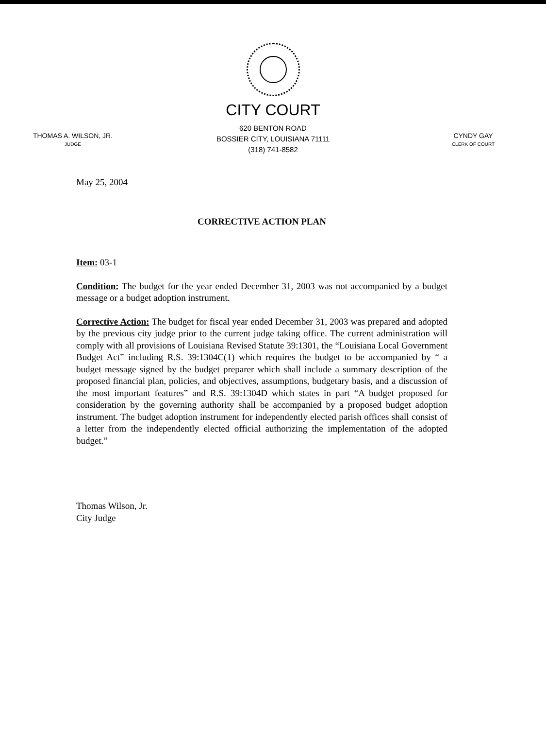CITY COURT
THOMAS A. WILSON, JR.
JUDGE
620 BENTON ROAD
BOSSIER CITY, LOUISIANA 71111
(318) 741-8582
CYNDY GAY
CLERK OF COURT
May 25, 2004
CORRECTIVE ACTION PLAN
Item: 03-1
Condition: The budget for the year ended December 31, 2003 was not accompanied by a budget message or a budget adoption instrument.
Corrective Action: The budget for fiscal year ended December 31, 2003 was prepared and adopted by the previous city judge prior to the current judge taking office. The current administration will comply with all provisions of Louisiana Revised Statute 39:1301, the “Louisiana Local Government Budget Act” including R.S. 39:1304C(1) which requires the budget to be accompanied by “ a budget message signed by the budget preparer which shall include a summary description of the proposed financial plan, policies, and objectives, assumptions, budgetary basis, and a discussion of the most important features” and R.S. 39:1304D which states in part “A budget proposed for consideration by the governing authority shall be accompanied by a proposed budget adoption instrument. The budget adoption instrument for independently elected parish offices shall consist of a letter from the independently elected official authorizing the implementation of the adopted budget.”
Thomas Wilson, Jr.
City Judge